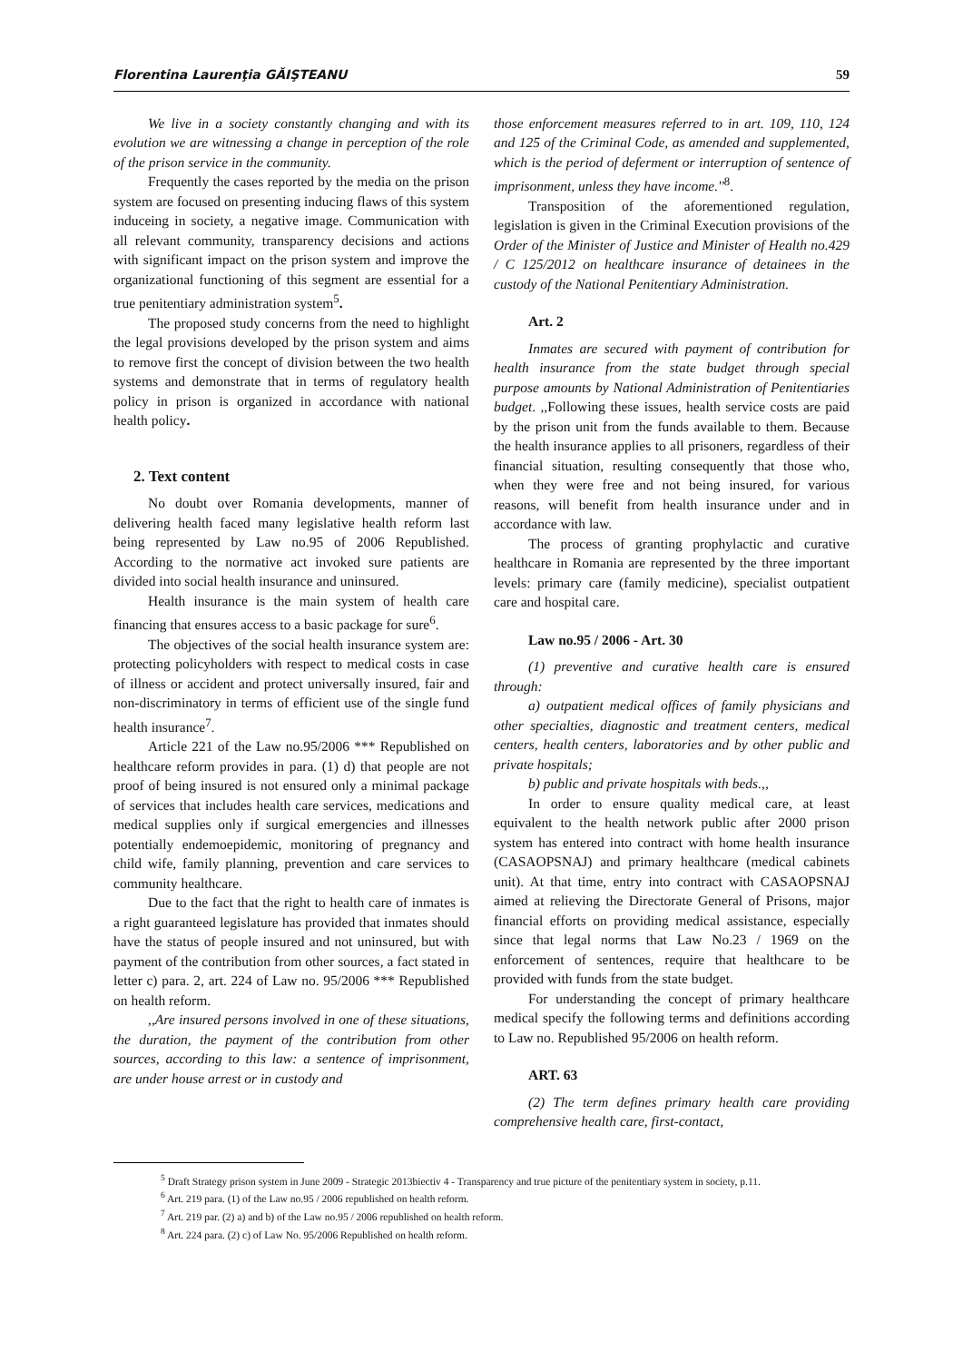Florentina Laurenţia GĂIŞTEANU 59
We live in a society constantly changing and with its evolution we are witnessing a change in perception of the role of the prison service in the community.
Frequently the cases reported by the media on the prison system are focused on presenting inducing flaws of this system induceing in society, a negative image. Communication with all relevant community, transparency decisions and actions with significant impact on the prison system and improve the organizational functioning of this segment are essential for a true penitentiary administration system<sup>5</sup>.
The proposed study concerns from the need to highlight the legal provisions developed by the prison system and aims to remove first the concept of division between the two health systems and demonstrate that in terms of regulatory health policy in prison is organized in accordance with national health policy.
2. Text content
No doubt over Romania developments, manner of delivering health faced many legislative health reform last being represented by Law no.95 of 2006 Republished. According to the normative act invoked sure patients are divided into social health insurance and uninsured.
Health insurance is the main system of health care financing that ensures access to a basic package for sure<sup>6</sup>.
The objectives of the social health insurance system are: protecting policyholders with respect to medical costs in case of illness or accident and protect universally insured, fair and non-discriminatory in terms of efficient use of the single fund health insurance<sup>7</sup>.
Article 221 of the Law no.95/2006 *** Republished on healthcare reform provides in para. (1) d) that people are not proof of being insured is not ensured only a minimal package of services that includes health care services, medications and medical supplies only if surgical emergencies and illnesses potentially endemoepidemic, monitoring of pregnancy and child wife, family planning, prevention and care services to community healthcare.
Due to the fact that the right to health care of inmates is a right guaranteed legislature has provided that inmates should have the status of people insured and not uninsured, but with payment of the contribution from other sources, a fact stated in letter c) para. 2, art. 224 of Law no. 95/2006 *** Republished on health reform.
,,Are insured persons involved in one of these situations, the duration, the payment of the contribution from other sources, according to this law: a sentence of imprisonment, are under house arrest or in custody and
those enforcement measures referred to in art. 109, 110, 124 and 125 of the Criminal Code, as amended and supplemented, which is the period of deferment or interruption of sentence of imprisonment, unless they have income.''<sup>8</sup>.
Transposition of the aforementioned regulation, legislation is given in the Criminal Execution provisions of the Order of the Minister of Justice and Minister of Health no.429 / C 125/2012 on healthcare insurance of detainees in the custody of the National Penitentiary Administration.
Art. 2
Inmates are secured with payment of contribution for health insurance from the state budget through special purpose amounts by National Administration of Penitentiaries budget. ,,Following these issues, health service costs are paid by the prison unit from the funds available to them. Because the health insurance applies to all prisoners, regardless of their financial situation, resulting consequently that those who, when they were free and not being insured, for various reasons, will benefit from health insurance under and in accordance with law.
The process of granting prophylactic and curative healthcare in Romania are represented by the three important levels: primary care (family medicine), specialist outpatient care and hospital care.
Law no.95 / 2006 - Art. 30
(1) preventive and curative health care is ensured through:
a) outpatient medical offices of family physicians and other specialties, diagnostic and treatment centers, medical centers, health centers, laboratories and by other public and private hospitals;
b) public and private hospitals with beds.,,
In order to ensure quality medical care, at least equivalent to the health network public after 2000 prison system has entered into contract with home health insurance (CASAOPSNAJ) and primary healthcare (medical cabinets unit). At that time, entry into contract with CASAOPSNAJ aimed at relieving the Directorate General of Prisons, major financial efforts on providing medical assistance, especially since that legal norms that Law No.23 / 1969 on the enforcement of sentences, require that healthcare to be provided with funds from the state budget.
For understanding the concept of primary healthcare medical specify the following terms and definitions according to Law no. Republished 95/2006 on health reform.
ART. 63
(2) The term defines primary health care providing comprehensive health care, first-contact,
<sup>5</sup> Draft Strategy prison system in June 2009 - Strategic 2013biectiv 4 - Transparency and true picture of the penitentiary system in society, p.11.
<sup>6</sup> Art. 219 para. (1) of the Law no.95 / 2006 republished on health reform.
<sup>7</sup> Art. 219 par. (2) a) and b) of the Law no.95 / 2006 republished on health reform.
<sup>8</sup> Art. 224 para. (2) c) of Law No. 95/2006 Republished on health reform.